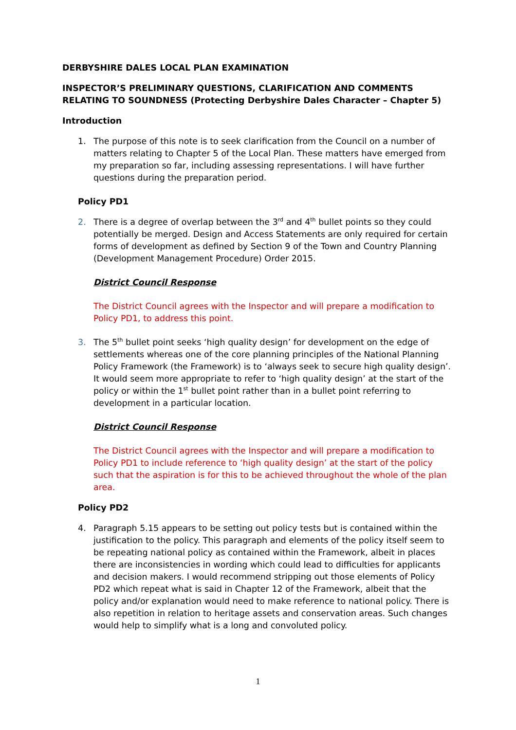DERBYSHIRE DALES LOCAL PLAN EXAMINATION
INSPECTOR’S PRELIMINARY QUESTIONS, CLARIFICATION AND COMMENTS RELATING TO SOUNDNESS (Protecting Derbyshire Dales Character – Chapter 5)
Introduction
1. The purpose of this note is to seek clarification from the Council on a number of matters relating to Chapter 5 of the Local Plan. These matters have emerged from my preparation so far, including assessing representations. I will have further questions during the preparation period.
Policy PD1
2. There is a degree of overlap between the 3<sup>rd</sup> and 4<sup>th</sup> bullet points so they could potentially be merged. Design and Access Statements are only required for certain forms of development as defined by Section 9 of the Town and Country Planning (Development Management Procedure) Order 2015.
District Council Response
The District Council agrees with the Inspector and will prepare a modification to Policy PD1, to address this point.
3. The 5<sup>th</sup> bullet point seeks ‘high quality design’ for development on the edge of settlements whereas one of the core planning principles of the National Planning Policy Framework (the Framework) is to ‘always seek to secure high quality design’. It would seem more appropriate to refer to ‘high quality design’ at the start of the policy or within the 1<sup>st</sup> bullet point rather than in a bullet point referring to development in a particular location.
District Council Response
The District Council agrees with the Inspector and will prepare a modification to Policy PD1 to include reference to ‘high quality design’ at the start of the policy such that the aspiration is for this to be achieved throughout the whole of the plan area.
Policy PD2
4. Paragraph 5.15 appears to be setting out policy tests but is contained within the justification to the policy. This paragraph and elements of the policy itself seem to be repeating national policy as contained within the Framework, albeit in places there are inconsistencies in wording which could lead to difficulties for applicants and decision makers. I would recommend stripping out those elements of Policy PD2 which repeat what is said in Chapter 12 of the Framework, albeit that the policy and/or explanation would need to make reference to national policy. There is also repetition in relation to heritage assets and conservation areas. Such changes would help to simplify what is a long and convoluted policy.
1